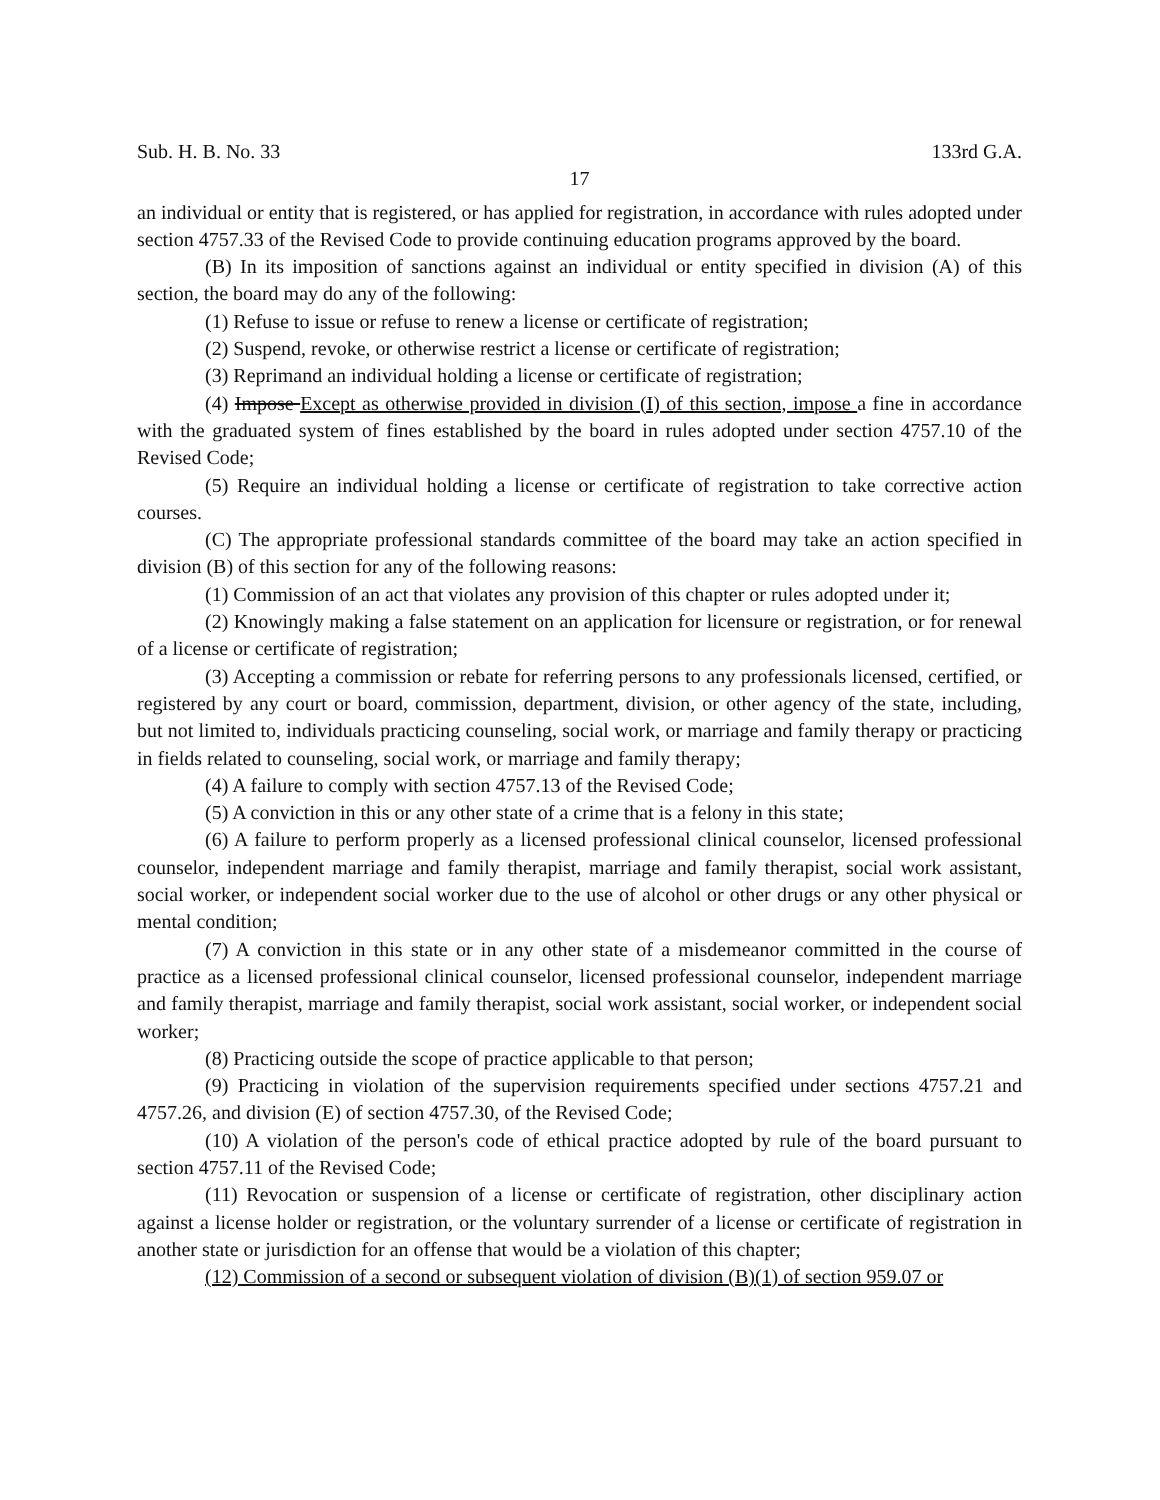Sub. H. B. No. 33 133rd G.A.
17
an individual or entity that is registered, or has applied for registration, in accordance with rules adopted under section 4757.33 of the Revised Code to provide continuing education programs approved by the board.
(B) In its imposition of sanctions against an individual or entity specified in division (A) of this section, the board may do any of the following:
(1) Refuse to issue or refuse to renew a license or certificate of registration;
(2) Suspend, revoke, or otherwise restrict a license or certificate of registration;
(3) Reprimand an individual holding a license or certificate of registration;
(4) Impose Except as otherwise provided in division (I) of this section, impose a fine in accordance with the graduated system of fines established by the board in rules adopted under section 4757.10 of the Revised Code;
(5) Require an individual holding a license or certificate of registration to take corrective action courses.
(C) The appropriate professional standards committee of the board may take an action specified in division (B) of this section for any of the following reasons:
(1) Commission of an act that violates any provision of this chapter or rules adopted under it;
(2) Knowingly making a false statement on an application for licensure or registration, or for renewal of a license or certificate of registration;
(3) Accepting a commission or rebate for referring persons to any professionals licensed, certified, or registered by any court or board, commission, department, division, or other agency of the state, including, but not limited to, individuals practicing counseling, social work, or marriage and family therapy or practicing in fields related to counseling, social work, or marriage and family therapy;
(4) A failure to comply with section 4757.13 of the Revised Code;
(5) A conviction in this or any other state of a crime that is a felony in this state;
(6) A failure to perform properly as a licensed professional clinical counselor, licensed professional counselor, independent marriage and family therapist, marriage and family therapist, social work assistant, social worker, or independent social worker due to the use of alcohol or other drugs or any other physical or mental condition;
(7) A conviction in this state or in any other state of a misdemeanor committed in the course of practice as a licensed professional clinical counselor, licensed professional counselor, independent marriage and family therapist, marriage and family therapist, social work assistant, social worker, or independent social worker;
(8) Practicing outside the scope of practice applicable to that person;
(9) Practicing in violation of the supervision requirements specified under sections 4757.21 and 4757.26, and division (E) of section 4757.30, of the Revised Code;
(10) A violation of the person's code of ethical practice adopted by rule of the board pursuant to section 4757.11 of the Revised Code;
(11) Revocation or suspension of a license or certificate of registration, other disciplinary action against a license holder or registration, or the voluntary surrender of a license or certificate of registration in another state or jurisdiction for an offense that would be a violation of this chapter;
(12) Commission of a second or subsequent violation of division (B)(1) of section 959.07 or